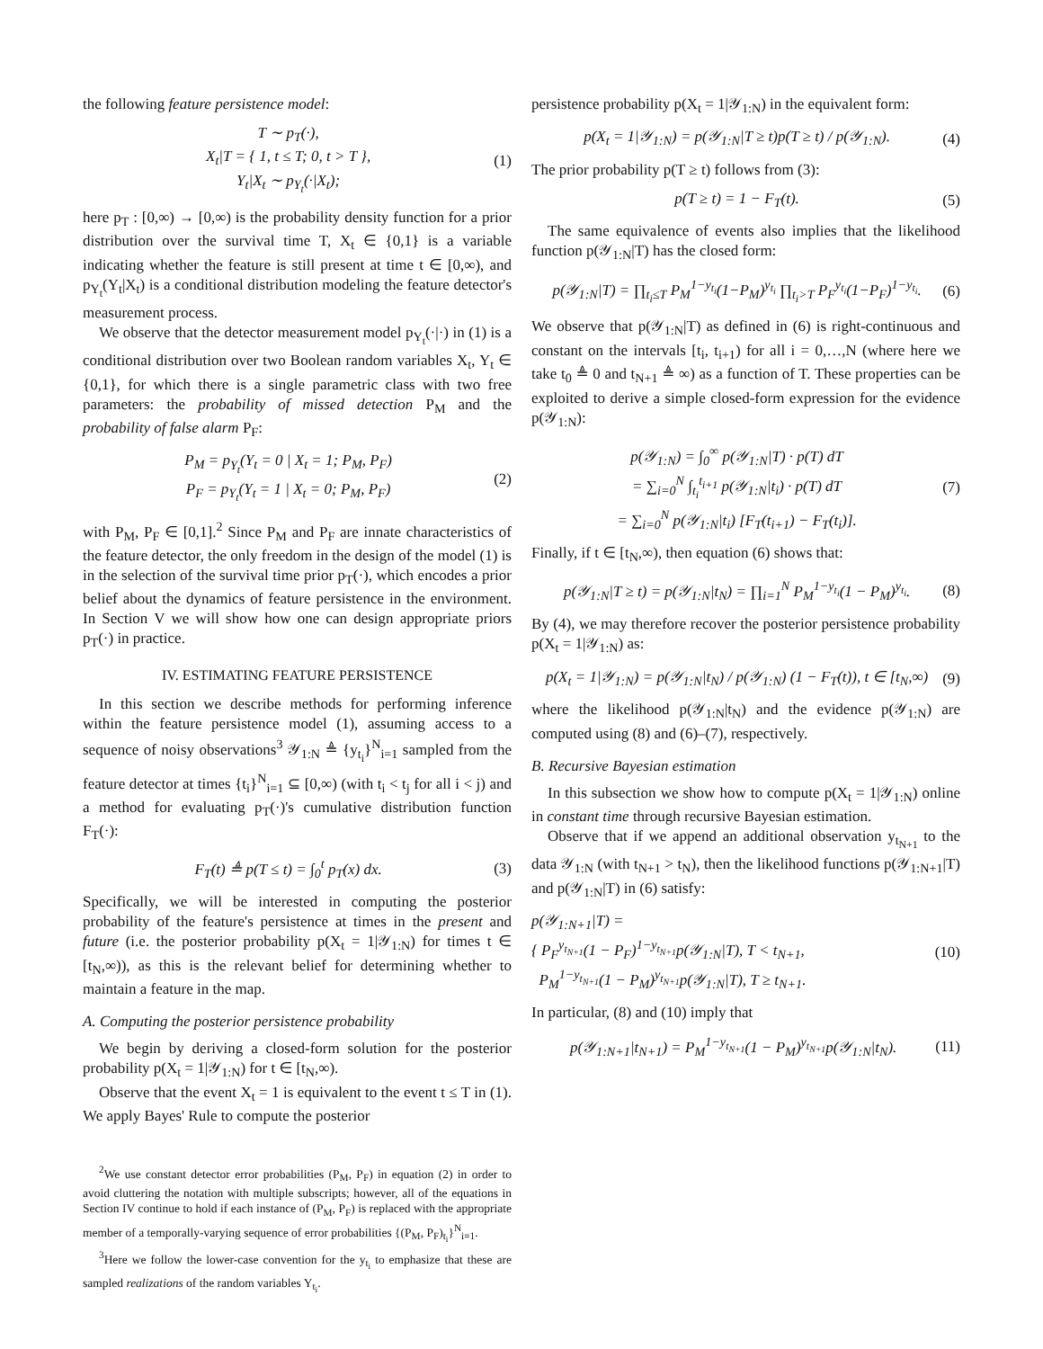the following feature persistence model:
T ∼ p<sub>T</sub>(·),
X<sub>t</sub>|T = { 1, t ≤ T; 0, t > T },
Y<sub>t</sub>|X<sub>t</sub> ∼ p<sub>Y<sub>t</sub></sub>(·|X<sub>t</sub>);
(1)
here p<sub>T</sub> : [0,∞) → [0,∞) is the probability density function for a prior distribution over the survival time T, X<sub>t</sub> ∈ {0,1} is a variable indicating whether the feature is still present at time t ∈ [0,∞), and p<sub>Y<sub>t</sub></sub>(Y<sub>t</sub>|X<sub>t</sub>) is a conditional distribution modeling the feature detector's measurement process.
We observe that the detector measurement model p<sub>Y<sub>t</sub></sub>(·|·) in (1) is a conditional distribution over two Boolean random variables X<sub>t</sub>, Y<sub>t</sub> ∈ {0,1}, for which there is a single parametric class with two free parameters: the probability of missed detection P<sub>M</sub> and the probability of false alarm P<sub>F</sub>:
P<sub>M</sub> = p<sub>Y<sub>t</sub></sub>(Y<sub>t</sub> = 0 | X<sub>t</sub> = 1; P<sub>M</sub>, P<sub>F</sub>)
P<sub>F</sub> = p<sub>Y<sub>t</sub></sub>(Y<sub>t</sub> = 1 | X<sub>t</sub> = 0; P<sub>M</sub>, P<sub>F</sub>)
(2)
with P<sub>M</sub>, P<sub>F</sub> ∈ [0,1].<sup>2</sup> Since P<sub>M</sub> and P<sub>F</sub> are innate characteristics of the feature detector, the only freedom in the design of the model (1) is in the selection of the survival time prior p<sub>T</sub>(·), which encodes a prior belief about the dynamics of feature persistence in the environment. In Section V we will show how one can design appropriate priors p<sub>T</sub>(·) in practice.
IV. ESTIMATING FEATURE PERSISTENCE
In this section we describe methods for performing inference within the feature persistence model (1), assuming access to a sequence of noisy observations<sup>3</sup> 𝒴<sub>1:N</sub> ≜ {y<sub>t<sub>i</sub></sub>}<sup>N</sup><sub>i=1</sub> sampled from the feature detector at times {t<sub>i</sub>}<sup>N</sup><sub>i=1</sub> ⊆ [0,∞) (with t<sub>i</sub> < t<sub>j</sub> for all i < j) and a method for evaluating p<sub>T</sub>(·)'s cumulative distribution function F<sub>T</sub>(·):
F<sub>T</sub>(t) ≜ p(T ≤ t) = ∫<sub>0</sub><sup>t</sup> p<sub>T</sub>(x) dx.
(3)
Specifically, we will be interested in computing the posterior probability of the feature's persistence at times in the present and future (i.e. the posterior probability p(X<sub>t</sub> = 1|𝒴<sub>1:N</sub>) for times t ∈ [t<sub>N</sub>,∞)), as this is the relevant belief for determining whether to maintain a feature in the map.
A. Computing the posterior persistence probability
We begin by deriving a closed-form solution for the posterior probability p(X<sub>t</sub> = 1|𝒴<sub>1:N</sub>) for t ∈ [t<sub>N</sub>,∞).
Observe that the event X<sub>t</sub> = 1 is equivalent to the event t ≤ T in (1). We apply Bayes' Rule to compute the posterior
<sup>2</sup> We use constant detector error probabilities (P<sub>M</sub>, P<sub>F</sub>) in equation (2) in order to avoid cluttering the notation with multiple subscripts; however, all of the equations in Section IV continue to hold if each instance of (P<sub>M</sub>, P<sub>F</sub>) is replaced with the appropriate member of a temporally-varying sequence of error probabilities {(P<sub>M</sub>, P<sub>F</sub>)<sub>t<sub>i</sub></sub>}<sup>N</sup><sub>i=1</sub>.
<sup>3</sup> Here we follow the lower-case convention for the y<sub>t<sub>i</sub></sub> to emphasize that these are sampled realizations of the random variables Y<sub>t<sub>i</sub></sub>.
persistence probability p(X<sub>t</sub> = 1|𝒴<sub>1:N</sub>) in the equivalent form:
p(X<sub>t</sub> = 1|𝒴<sub>1:N</sub>) = p(𝒴<sub>1:N</sub>|T ≥ t)p(T ≥ t) / p(𝒴<sub>1:N</sub>).
(4)
The prior probability p(T ≥ t) follows from (3):
p(T ≥ t) = 1 − F<sub>T</sub>(t). (5)
The same equivalence of events also implies that the likelihood function p(𝒴<sub>1:N</sub>|T) has the closed form:
p(𝒴<sub>1:N</sub>|T) = ∏<sub>t<sub>i</sub>≤T</sub> P<sub>M</sub><sup>1−y<sub>t<sub>i</sub></sub></sup>(1−P<sub>M</sub>)<sup>y<sub>t<sub>i</sub></sub></sup> ∏<sub>t<sub>i</sub>>T</sub> P<sub>F</sub><sup>y<sub>t<sub>i</sub></sub></sup>(1−P<sub>F</sub>)<sup>1−y<sub>t<sub>i</sub></sub></sup>.
(6)
We observe that p(𝒴<sub>1:N</sub>|T) as defined in (6) is right-continuous and constant on the intervals [t<sub>i</sub>, t<sub>i+1</sub>) for all i = 0,…,N (where here we take t<sub>0</sub> ≜ 0 and t<sub>N+1</sub> ≜ ∞) as a function of T. These properties can be exploited to derive a simple closed-form expression for the evidence p(𝒴<sub>1:N</sub>):
p(𝒴<sub>1:N</sub>) = ∫<sub>0</sub><sup>∞</sup> p(𝒴<sub>1:N</sub>|T) · p(T) dT
= ∑<sub>i=0</sub><sup>N</sup> ∫<sub>t<sub>i</sub></sub><sup>t<sub>i+1</sub></sup> p(𝒴<sub>1:N</sub>|t<sub>i</sub>) · p(T) dT
= ∑<sub>i=0</sub><sup>N</sup> p(𝒴<sub>1:N</sub>|t<sub>i</sub>) [F<sub>T</sub>(t<sub>i+1</sub>) − F<sub>T</sub>(t<sub>i</sub>)].
(7)
Finally, if t ∈ [t<sub>N</sub>,∞), then equation (6) shows that:
p(𝒴<sub>1:N</sub>|T ≥ t) = p(𝒴<sub>1:N</sub>|t<sub>N</sub>) = ∏<sub>i=1</sub><sup>N</sup> P<sub>M</sub><sup>1−y<sub>t<sub>i</sub></sub></sup>(1 − P<sub>M</sub>)<sup>y<sub>t<sub>i</sub></sub></sup>.
(8)
By (4), we may therefore recover the posterior persistence probability p(X<sub>t</sub> = 1|𝒴<sub>1:N</sub>) as:
p(X<sub>t</sub> = 1|𝒴<sub>1:N</sub>) = p(𝒴<sub>1:N</sub>|t<sub>N</sub>) / p(𝒴<sub>1:N</sub>) (1 − F<sub>T</sub>(t)), t ∈ [t<sub>N</sub>,∞)
(9)
where the likelihood p(𝒴<sub>1:N</sub>|t<sub>N</sub>) and the evidence p(𝒴<sub>1:N</sub>) are computed using (8) and (6)–(7), respectively.
B. Recursive Bayesian estimation
In this subsection we show how to compute p(X<sub>t</sub> = 1|𝒴<sub>1:N</sub>) online in constant time through recursive Bayesian estimation.
Observe that if we append an additional observation y<sub>t<sub>N+1</sub></sub> to the data 𝒴<sub>1:N</sub> (with t<sub>N+1</sub> > t<sub>N</sub>), then the likelihood functions p(𝒴<sub>1:N+1</sub>|T) and p(𝒴<sub>1:N</sub>|T) in (6) satisfy:
p(𝒴<sub>1:N+1</sub>|T) =
{ P<sub>F</sub><sup>y<sub>t<sub>N+1</sub></sub></sup>(1 − P<sub>F</sub>)<sup>1−y<sub>t<sub>N+1</sub></sub></sup>p(𝒴<sub>1:N</sub>|T), T < t<sub>N+1</sub>,
P<sub>M</sub><sup>1−y<sub>t<sub>N+1</sub></sub></sup>(1 − P<sub>M</sub>)<sup>y<sub>t<sub>N+1</sub></sub></sup>p(𝒴<sub>1:N</sub>|T), T ≥ t<sub>N+1</sub>.
(10)
In particular, (8) and (10) imply that
p(𝒴<sub>1:N+1</sub>|t<sub>N+1</sub>) = P<sub>M</sub><sup>1−y<sub>t<sub>N+1</sub></sub></sup>(1 − P<sub>M</sub>)<sup>y<sub>t<sub>N+1</sub></sub></sup>p(𝒴<sub>1:N</sub>|t<sub>N</sub>).
(11)